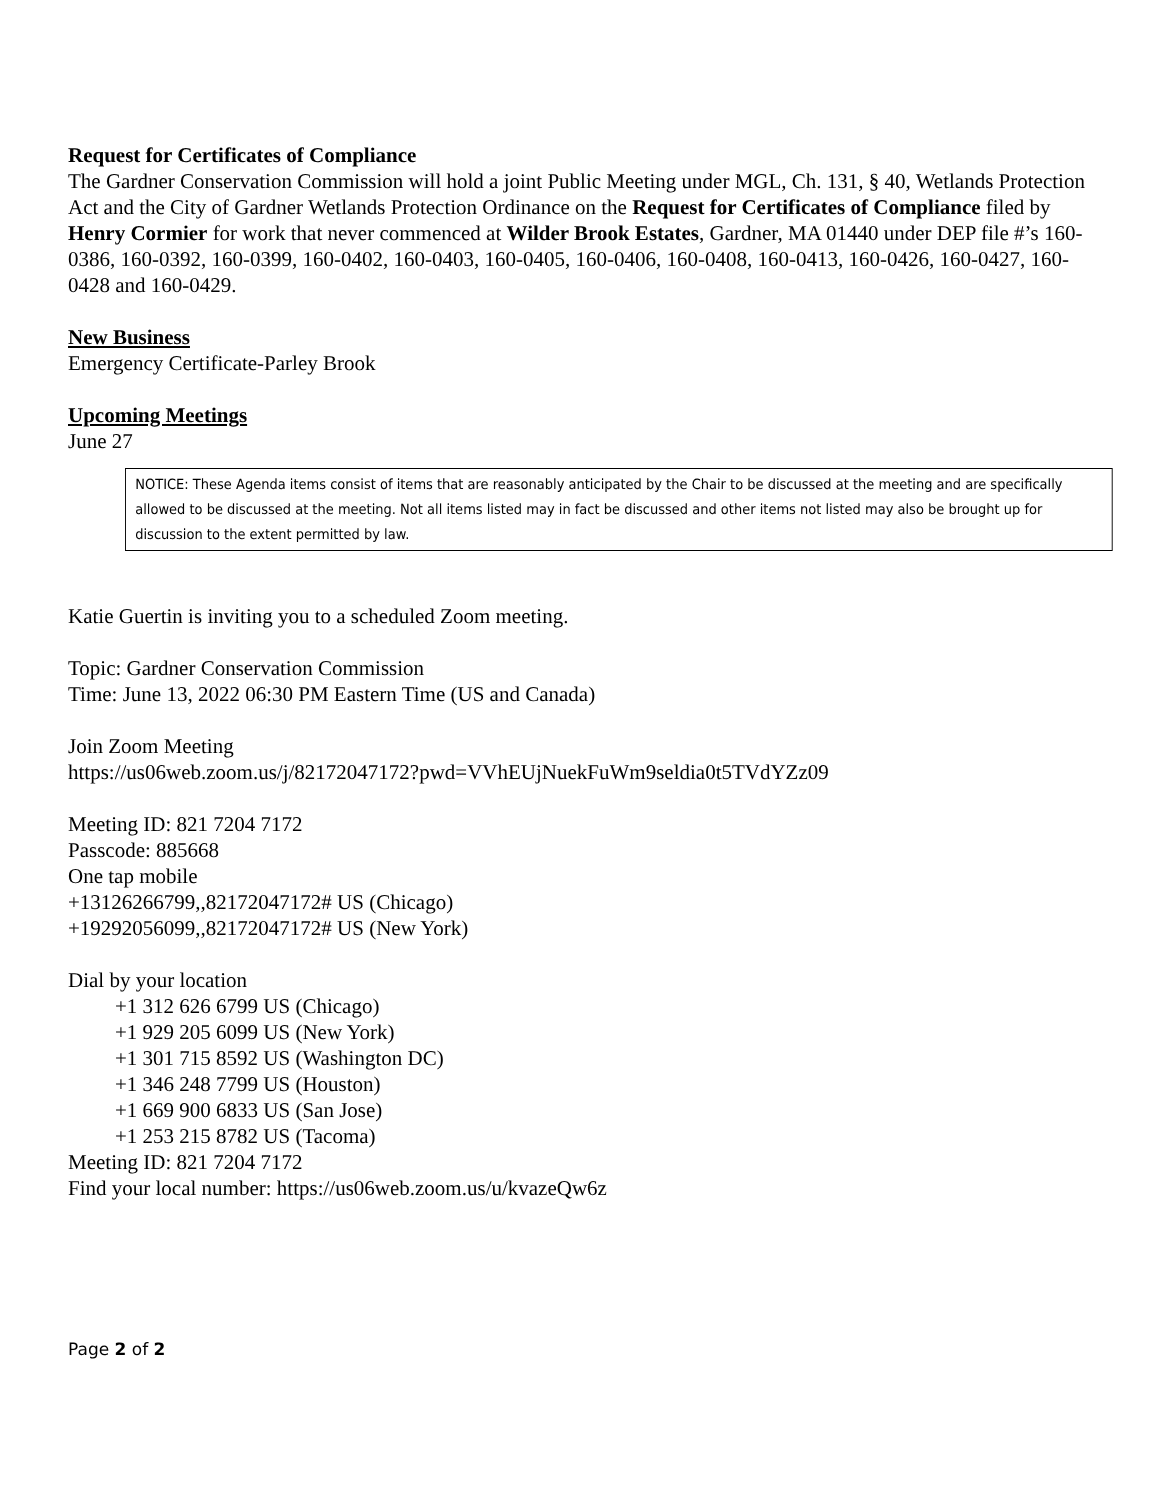Request for Certificates of Compliance
The Gardner Conservation Commission will hold a joint Public Meeting under MGL, Ch. 131, § 40, Wetlands Protection Act and the City of Gardner Wetlands Protection Ordinance on the Request for Certificates of Compliance filed by Henry Cormier for work that never commenced at Wilder Brook Estates, Gardner, MA 01440 under DEP file #’s 160-0386, 160-0392, 160-0399, 160-0402, 160-0403, 160-0405, 160-0406, 160-0408, 160-0413, 160-0426, 160-0427, 160-0428 and 160-0429.
New Business
Emergency Certificate-Parley Brook
Upcoming Meetings
June 27
NOTICE: These Agenda items consist of items that are reasonably anticipated by the Chair to be discussed at the meeting and are specifically allowed to be discussed at the meeting. Not all items listed may in fact be discussed and other items not listed may also be brought up for discussion to the extent permitted by law.
Katie Guertin is inviting you to a scheduled Zoom meeting.
Topic: Gardner Conservation Commission
Time: June 13, 2022 06:30 PM Eastern Time (US and Canada)
Join Zoom Meeting
https://us06web.zoom.us/j/82172047172?pwd=VVhEUjNuekFuWm9seldia0t5TVdYZz09
Meeting ID: 821 7204 7172
Passcode: 885668
One tap mobile
+13126266799,,82172047172# US (Chicago)
+19292056099,,82172047172# US (New York)
Dial by your location
+1 312 626 6799 US (Chicago)
+1 929 205 6099 US (New York)
+1 301 715 8592 US (Washington DC)
+1 346 248 7799 US (Houston)
+1 669 900 6833 US (San Jose)
+1 253 215 8782 US (Tacoma)
Meeting ID: 821 7204 7172
Find your local number: https://us06web.zoom.us/u/kvazeQw6z
Page 2 of 2